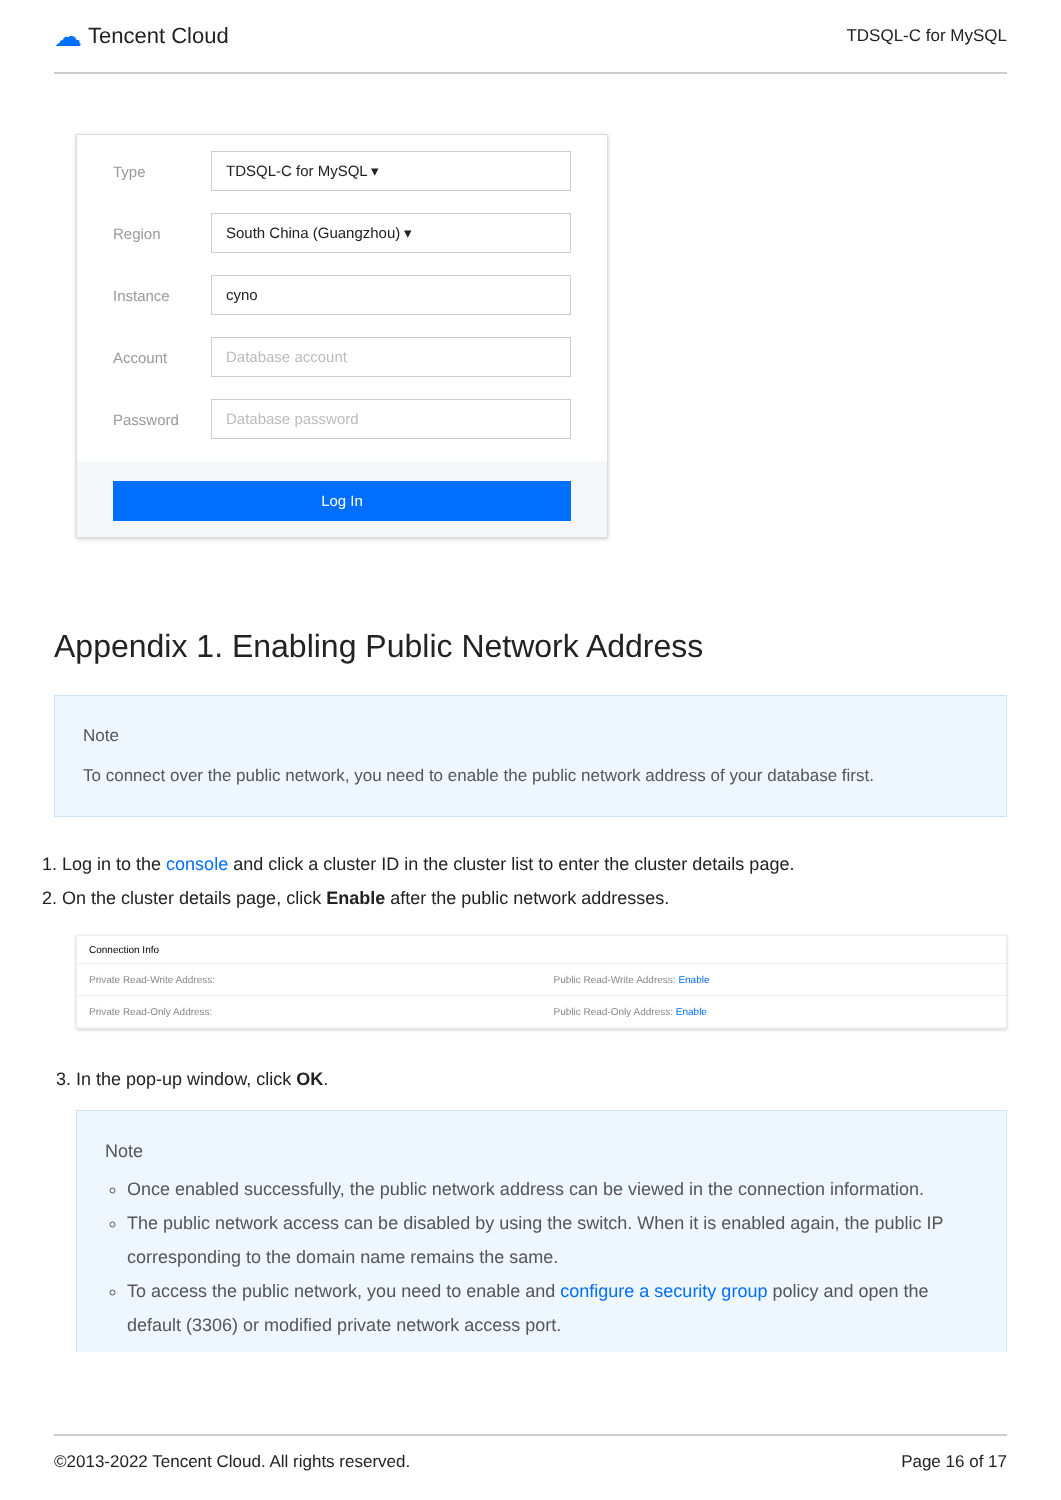☁ Tencent Cloud
TDSQL-C for MySQL
Type TDSQL-C for MySQL ▾
Region South China (Guangzhou) ▾
Instance cyno
Account Database account
Password Database password
Log In
Appendix 1. Enabling Public Network Address
Note
To connect over the public network, you need to enable the public network address of your database first.
1. Log in to the console and click a cluster ID in the cluster list to enter the cluster details page.
2. On the cluster details page, click Enable after the public network addresses.
Connection Info
Private Read-Write Address: Public Read-Write Address: Enable
Private Read-Only Address: Public Read-Only Address: Enable
3. In the pop-up window, click OK.
Note
Once enabled successfully, the public network address can be viewed in the connection information.
The public network access can be disabled by using the switch. When it is enabled again, the public IP corresponding to the domain name remains the same.
To access the public network, you need to enable and configure a security group policy and open the default (3306) or modified private network access port.
©2013-2022 Tencent Cloud. All rights reserved. Page 16 of 17